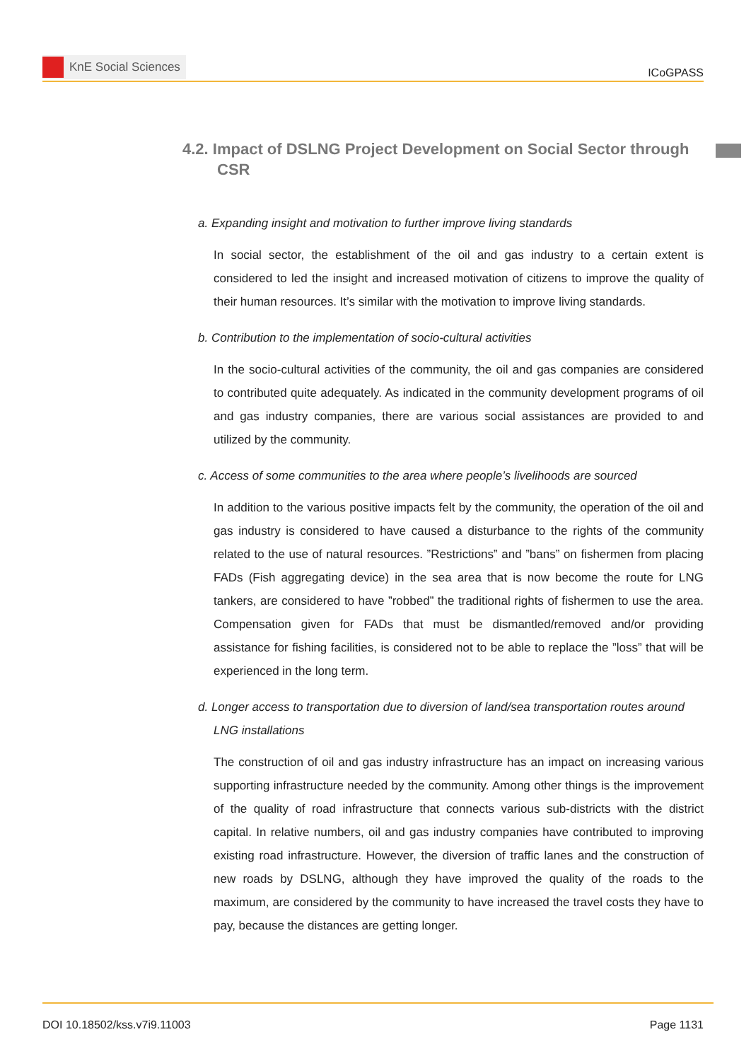KnE Social Sciences
ICoGPASS
4.2. Impact of DSLNG Project Development on Social Sector through CSR
a. Expanding insight and motivation to further improve living standards
In social sector, the establishment of the oil and gas industry to a certain extent is considered to led the insight and increased motivation of citizens to improve the quality of their human resources. It’s similar with the motivation to improve living standards.
b. Contribution to the implementation of socio-cultural activities
In the socio-cultural activities of the community, the oil and gas companies are considered to contributed quite adequately. As indicated in the community development programs of oil and gas industry companies, there are various social assistances are provided to and utilized by the community.
c. Access of some communities to the area where people’s livelihoods are sourced
In addition to the various positive impacts felt by the community, the operation of the oil and gas industry is considered to have caused a disturbance to the rights of the community related to the use of natural resources. ”Restrictions” and ”bans” on fishermen from placing FADs (Fish aggregating device) in the sea area that is now become the route for LNG tankers, are considered to have ”robbed” the traditional rights of fishermen to use the area. Compensation given for FADs that must be dismantled/removed and/or providing assistance for fishing facilities, is considered not to be able to replace the ”loss” that will be experienced in the long term.
d. Longer access to transportation due to diversion of land/sea transportation routes around LNG installations
The construction of oil and gas industry infrastructure has an impact on increasing various supporting infrastructure needed by the community. Among other things is the improvement of the quality of road infrastructure that connects various sub-districts with the district capital. In relative numbers, oil and gas industry companies have contributed to improving existing road infrastructure. However, the diversion of traffic lanes and the construction of new roads by DSLNG, although they have improved the quality of the roads to the maximum, are considered by the community to have increased the travel costs they have to pay, because the distances are getting longer.
DOI 10.18502/kss.v7i9.11003 Page 1131